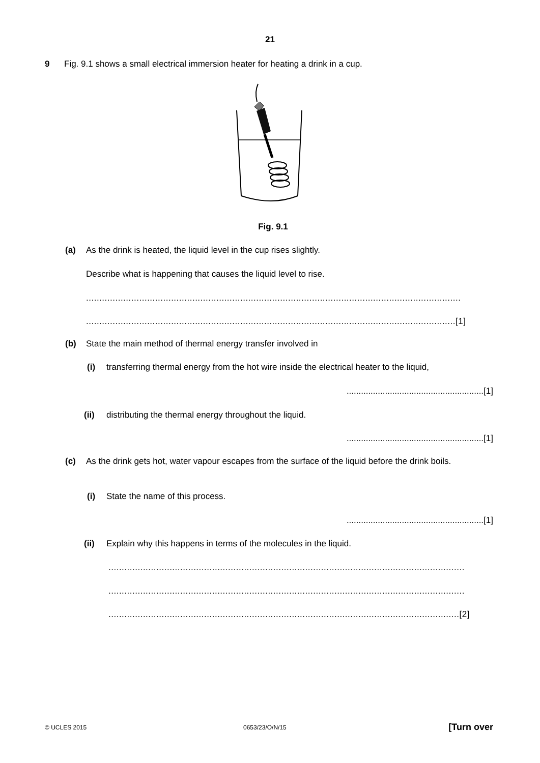21
9 Fig. 9.1 shows a small electrical immersion heater for heating a drink in a cup.
Fig. 9.1
(a) As the drink is heated, the liquid level in the cup rises slightly.
Describe what is happening that causes the liquid level to rise.
.............................................................................................................................................
...........................................................................................................................................[1]
(b) State the main method of thermal energy transfer involved in
(i) transferring thermal energy from the hot wire inside the electrical heater to the liquid,
.........................................................[1]
(ii) distributing the thermal energy throughout the liquid.
.........................................................[1]
(c) As the drink gets hot, water vapour escapes from the surface of the liquid before the drink boils.
(i) State the name of this process.
.........................................................[1]
(ii) Explain why this happens in terms of the molecules in the liquid.
......................................................................................................................................
......................................................................................................................................
....................................................................................................................................[2]
© UCLES 2015 0653/23/O/N/15 [Turn over